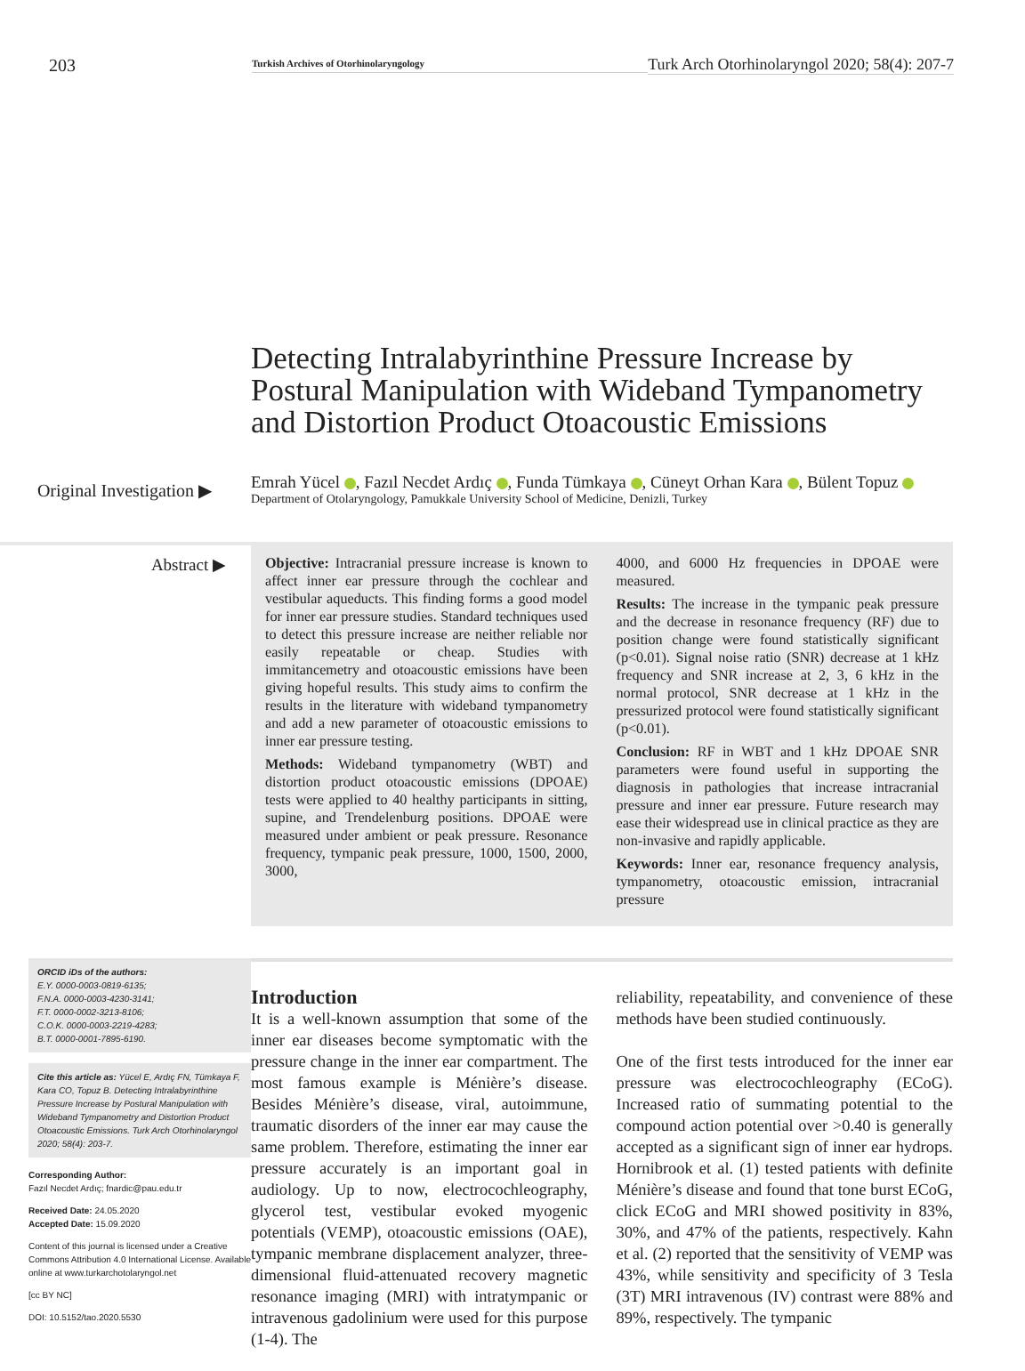203
Turkish Archives of Otorhinolaryngology
Turk Arch Otorhinolaryngol 2020; 58(4): 207-7
Detecting Intralabyrinthine Pressure Increase by Postural Manipulation with Wideband Tympanometry and Distortion Product Otoacoustic Emissions
Original Investigation ▶
Emrah Yücel , Fazıl Necdet Ardıç , Funda Tümkaya , Cüneyt Orhan Kara , Bülent Topuz
Department of Otolaryngology, Pamukkale University School of Medicine, Denizli, Turkey
Abstract ▶
Objective: Intracranial pressure increase is known to affect inner ear pressure through the cochlear and vestibular aqueducts. This finding forms a good model for inner ear pressure studies. Standard techniques used to detect this pressure increase are neither reliable nor easily repeatable or cheap. Studies with immitancemetry and otoacoustic emissions have been giving hopeful results. This study aims to confirm the results in the literature with wideband tympanometry and add a new parameter of otoacoustic emissions to inner ear pressure testing.
Methods: Wideband tympanometry (WBT) and distortion product otoacoustic emissions (DPOAE) tests were applied to 40 healthy participants in sitting, supine, and Trendelenburg positions. DPOAE were measured under ambient or peak pressure. Resonance frequency, tympanic peak pressure, 1000, 1500, 2000, 3000,
4000, and 6000 Hz frequencies in DPOAE were measured.
Results: The increase in the tympanic peak pressure and the decrease in resonance frequency (RF) due to position change were found statistically significant (p<0.01). Signal noise ratio (SNR) decrease at 1 kHz frequency and SNR increase at 2, 3, 6 kHz in the normal protocol, SNR decrease at 1 kHz in the pressurized protocol were found statistically significant (p<0.01).
Conclusion: RF in WBT and 1 kHz DPOAE SNR parameters were found useful in supporting the diagnosis in pathologies that increase intracranial pressure and inner ear pressure. Future research may ease their widespread use in clinical practice as they are non-invasive and rapidly applicable.
Keywords: Inner ear, resonance frequency analysis, tympanometry, otoacoustic emission, intracranial pressure
ORCID iDs of the authors:
E.Y. 0000-0003-0819-6135;
F.N.A. 0000-0003-4230-3141;
F.T. 0000-0002-3213-8106;
C.O.K. 0000-0003-2219-4283;
B.T. 0000-0001-7895-6190.
Cite this article as: Yücel E, Ardıç FN, Tümkaya F, Kara CO, Topuz B. Detecting Intralabyrinthine Pressure Increase by Postural Manipulation with Wideband Tympanometry and Distortion Product Otoacoustic Emissions. Turk Arch Otorhinolaryngol 2020; 58(4): 203-7.
Corresponding Author:
Fazıl Necdet Ardıç; fnardic@pau.edu.tr
Received Date: 24.05.2020
Accepted Date: 15.09.2020
Content of this journal is licensed under a Creative Commons Attribution 4.0 International License. Available online at www.turkarchotolaryngol.net
[cc BY NC]
DOI: 10.5152/tao.2020.5530
Introduction
It is a well-known assumption that some of the inner ear diseases become symptomatic with the pressure change in the inner ear compartment. The most famous example is Ménière’s disease. Besides Ménière’s disease, viral, autoimmune, traumatic disorders of the inner ear may cause the same problem. Therefore, estimating the inner ear pressure accurately is an important goal in audiology. Up to now, electrocochleography, glycerol test, vestibular evoked myogenic potentials (VEMP), otoacoustic emissions (OAE), tympanic membrane displacement analyzer, three-dimensional fluid-attenuated recovery magnetic resonance imaging (MRI) with intratympanic or intravenous gadolinium were used for this purpose (1-4). The
reliability, repeatability, and convenience of these methods have been studied continuously.
One of the first tests introduced for the inner ear pressure was electrocochleography (ECoG). Increased ratio of summating potential to the compound action potential over >0.40 is generally accepted as a significant sign of inner ear hydrops. Hornibrook et al. (1) tested patients with definite Ménière’s disease and found that tone burst ECoG, click ECoG and MRI showed positivity in 83%, 30%, and 47% of the patients, respectively. Kahn et al. (2) reported that the sensitivity of VEMP was 43%, while sensitivity and specificity of 3 Tesla (3T) MRI intravenous (IV) contrast were 88% and 89%, respectively. The tympanic